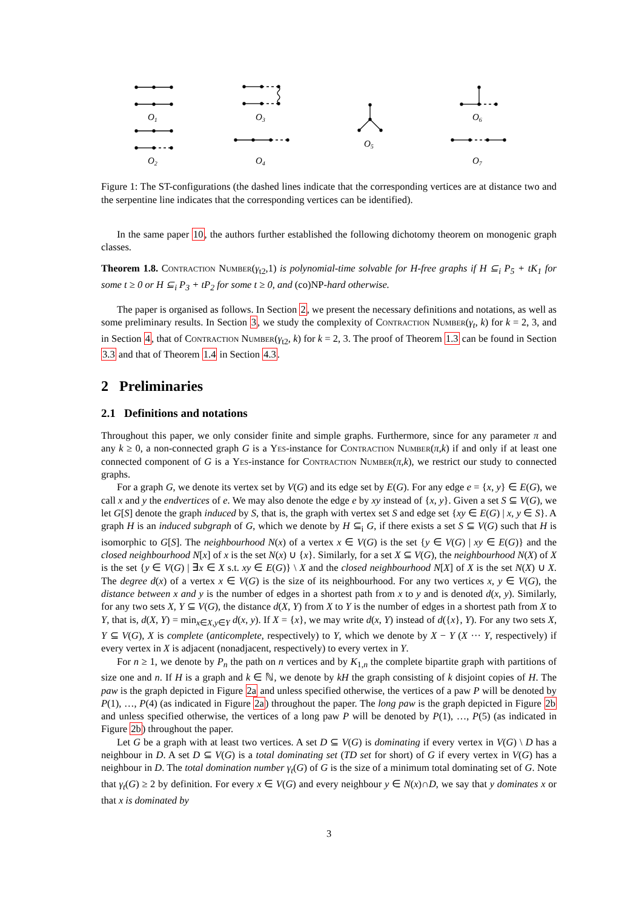O1
O2
O3
O4
O5
O6
O7
Figure 1: The ST-configurations (the dashed lines indicate that the corresponding vertices are at distance two and the serpentine line indicates that the corresponding vertices can be identified).
In the same paper 10, the authors further established the following dichotomy theorem on monogenic graph classes.
Theorem 1.8. Contraction Number(γ<sub>t2</sub>,1) is polynomial-time solvable for H-free graphs if H ⊆<sub>i</sub> P<sub>5</sub> + tK<sub>1</sub> for some t ≥ 0 or H ⊆<sub>i</sub> P<sub>3</sub> + tP<sub>2</sub> for some t ≥ 0, and (co)NP-hard otherwise.
The paper is organised as follows. In Section 2, we present the necessary definitions and notations, as well as some preliminary results. In Section 3, we study the complexity of Contraction Number(γ<sub>t</sub>, k) for k = 2, 3, and in Section 4, that of Contraction Number(γ<sub>t2</sub>, k) for k = 2, 3. The proof of Theorem 1.3 can be found in Section 3.3 and that of Theorem 1.4 in Section 4.3.
2 Preliminaries
2.1 Definitions and notations
Throughout this paper, we only consider finite and simple graphs. Furthermore, since for any parameter π and any k ≥ 0, a non-connected graph G is a Yes-instance for Contraction Number(π,k) if and only if at least one connected component of G is a Yes-instance for Contraction Number(π,k), we restrict our study to connected graphs.
For a graph G, we denote its vertex set by V(G) and its edge set by E(G). For any edge e = {x, y} ∈ E(G), we call x and y the endvertices of e. We may also denote the edge e by xy instead of {x, y}. Given a set S ⊆ V(G), we let G[S] denote the graph induced by S, that is, the graph with vertex set S and edge set {xy ∈ E(G) | x, y ∈ S}. A graph H is an induced subgraph of G, which we denote by H ⊆<sub>i</sub> G, if there exists a set S ⊆ V(G) such that H is isomorphic to G[S]. The neighbourhood N(x) of a vertex x ∈ V(G) is the set {y ∈ V(G) | xy ∈ E(G)} and the closed neighbourhood N[x] of x is the set N(x) ∪ {x}. Similarly, for a set X ⊆ V(G), the neighbourhood N(X) of X is the set {y ∈ V(G) | ∃x ∈ X s.t. xy ∈ E(G)} \ X and the closed neighbourhood N[X] of X is the set N(X) ∪ X. The degree d(x) of a vertex x ∈ V(G) is the size of its neighbourhood. For any two vertices x, y ∈ V(G), the distance between x and y is the number of edges in a shortest path from x to y and is denoted d(x, y). Similarly, for any two sets X, Y ⊆ V(G), the distance d(X, Y) from X to Y is the number of edges in a shortest path from X to Y, that is, d(X, Y) = min<sub>x∈X,y∈Y</sub> d(x, y). If X = {x}, we may write d(x, Y) instead of d({x}, Y). For any two sets X, Y ⊆ V(G), X is complete (anticomplete, respectively) to Y, which we denote by X − Y (X ··· Y, respectively) if every vertex in X is adjacent (nonadjacent, respectively) to every vertex in Y.
For n ≥ 1, we denote by P<sub>n</sub> the path on n vertices and by K<sub>1,n</sub> the complete bipartite graph with partitions of size one and n. If H is a graph and k ∈ ℕ, we denote by kH the graph consisting of k disjoint copies of H. The paw is the graph depicted in Figure 2a and unless specified otherwise, the vertices of a paw P will be denoted by P(1), …, P(4) (as indicated in Figure 2a) throughout the paper. The long paw is the graph depicted in Figure 2b and unless specified otherwise, the vertices of a long paw P will be denoted by P(1), …, P(5) (as indicated in Figure 2b) throughout the paper.
Let G be a graph with at least two vertices. A set D ⊆ V(G) is dominating if every vertex in V(G) \ D has a neighbour in D. A set D ⊆ V(G) is a total dominating set (TD set for short) of G if every vertex in V(G) has a neighbour in D. The total domination number γ<sub>t</sub>(G) of G is the size of a minimum total dominating set of G. Note that γ<sub>t</sub>(G) ≥ 2 by definition. For every x ∈ V(G) and every neighbour y ∈ N(x)∩D, we say that y dominates x or that x is dominated by
3